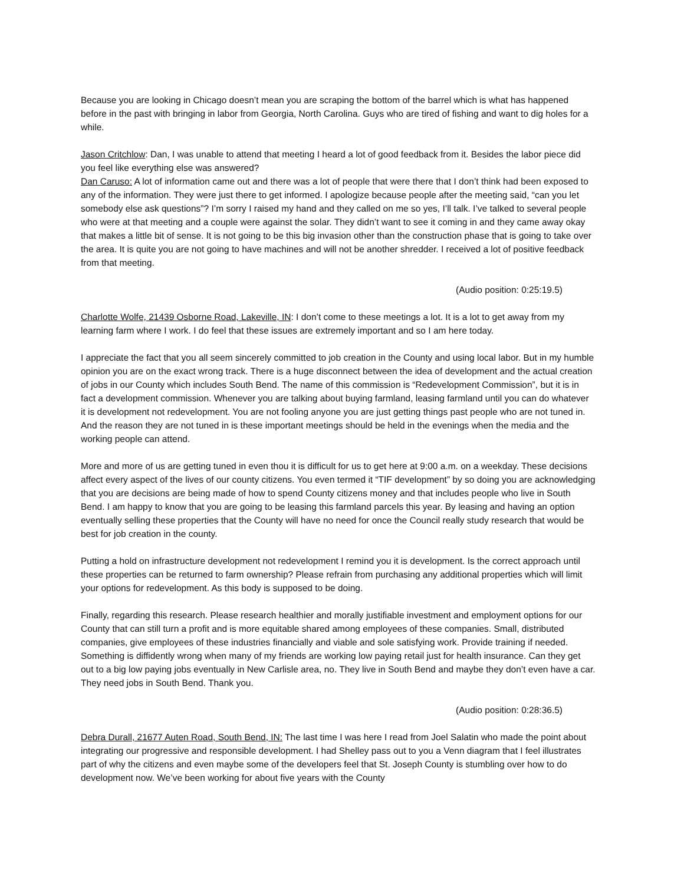Because you are looking in Chicago doesn’t mean you are scraping the bottom of the barrel which is what has happened before in the past with bringing in labor from Georgia, North Carolina. Guys who are tired of fishing and want to dig holes for a while.
Jason Critchlow: Dan, I was unable to attend that meeting I heard a lot of good feedback from it. Besides the labor piece did you feel like everything else was answered?
Dan Caruso: A lot of information came out and there was a lot of people that were there that I don’t think had been exposed to any of the information. They were just there to get informed. I apologize because people after the meeting said, “can you let somebody else ask questions”? I’m sorry I raised my hand and they called on me so yes, I’ll talk. I’ve talked to several people who were at that meeting and a couple were against the solar. They didn’t want to see it coming in and they came away okay that makes a little bit of sense. It is not going to be this big invasion other than the construction phase that is going to take over the area. It is quite you are not going to have machines and will not be another shredder. I received a lot of positive feedback from that meeting.
(Audio position: 0:25:19.5)
Charlotte Wolfe, 21439 Osborne Road, Lakeville, IN: I don’t come to these meetings a lot. It is a lot to get away from my learning farm where I work. I do feel that these issues are extremely important and so I am here today.
I appreciate the fact that you all seem sincerely committed to job creation in the County and using local labor. But in my humble opinion you are on the exact wrong track. There is a huge disconnect between the idea of development and the actual creation of jobs in our County which includes South Bend. The name of this commission is “Redevelopment Commission”, but it is in fact a development commission. Whenever you are talking about buying farmland, leasing farmland until you can do whatever it is development not redevelopment. You are not fooling anyone you are just getting things past people who are not tuned in. And the reason they are not tuned in is these important meetings should be held in the evenings when the media and the working people can attend.
More and more of us are getting tuned in even thou it is difficult for us to get here at 9:00 a.m. on a weekday. These decisions affect every aspect of the lives of our county citizens. You even termed it “TIF development” by so doing you are acknowledging that you are decisions are being made of how to spend County citizens money and that includes people who live in South Bend. I am happy to know that you are going to be leasing this farmland parcels this year. By leasing and having an option eventually selling these properties that the County will have no need for once the Council really study research that would be best for job creation in the county.
Putting a hold on infrastructure development not redevelopment I remind you it is development. Is the correct approach until these properties can be returned to farm ownership? Please refrain from purchasing any additional properties which will limit your options for redevelopment. As this body is supposed to be doing.
Finally, regarding this research. Please research healthier and morally justifiable investment and employment options for our County that can still turn a profit and is more equitable shared among employees of these companies. Small, distributed companies, give employees of these industries financially and viable and sole satisfying work. Provide training if needed. Something is diffidently wrong when many of my friends are working low paying retail just for health insurance. Can they get out to a big low paying jobs eventually in New Carlisle area, no. They live in South Bend and maybe they don’t even have a car. They need jobs in South Bend. Thank you.
(Audio position: 0:28:36.5)
Debra Durall, 21677 Auten Road, South Bend, IN: The last time I was here I read from Joel Salatin who made the point about integrating our progressive and responsible development. I had Shelley pass out to you a Venn diagram that I feel illustrates part of why the citizens and even maybe some of the developers feel that St. Joseph County is stumbling over how to do development now. We’ve been working for about five years with the County